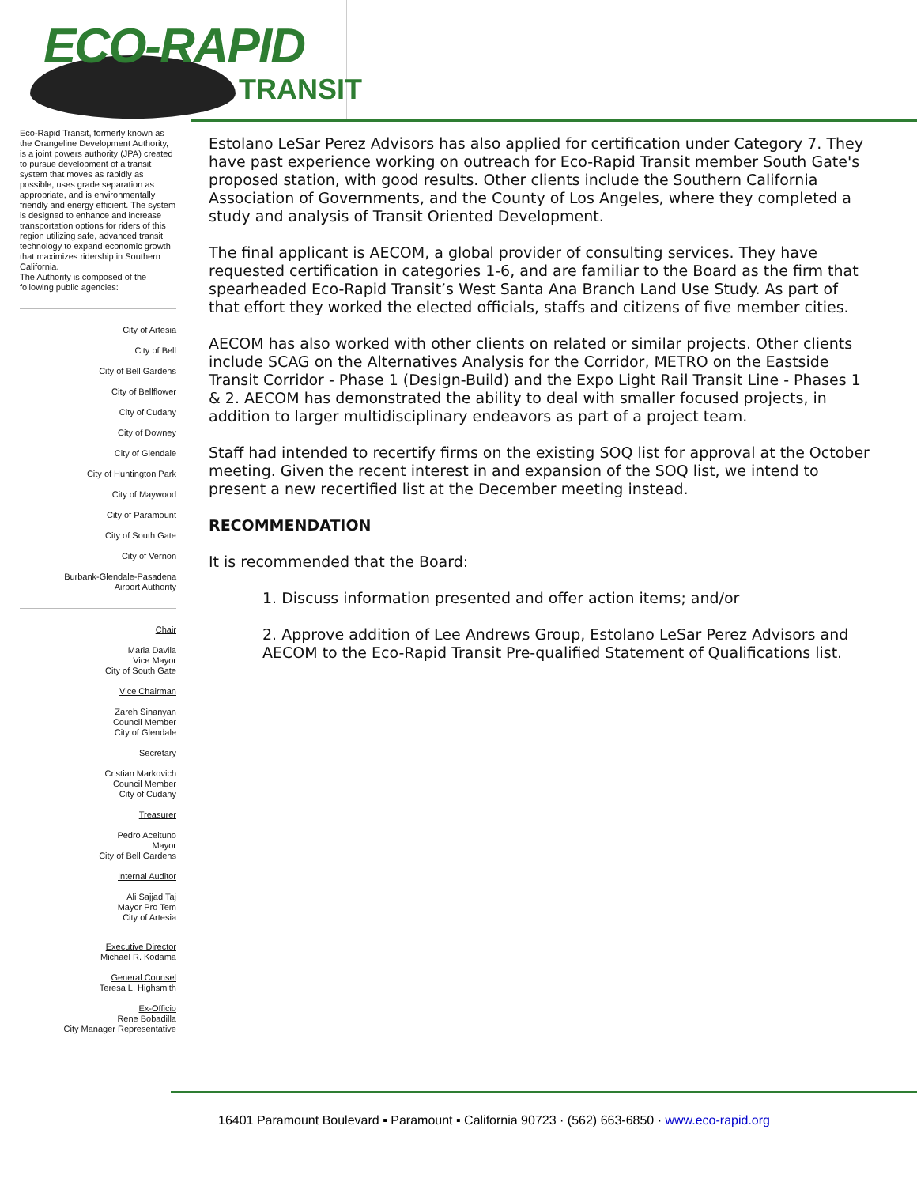ECO-RAPID
TRANSIT
Eco-Rapid Transit, formerly known as the Orangeline Development Authority, is a joint powers authority (JPA) created to pursue development of a transit system that moves as rapidly as possible, uses grade separation as appropriate, and is environmentally friendly and energy efficient. The system is designed to enhance and increase transportation options for riders of this region utilizing safe, advanced transit technology to expand economic growth that maximizes ridership in Southern California.
The Authority is composed of the following public agencies:
City of Artesia
City of Bell
City of Bell Gardens
City of Bellflower
City of Cudahy
City of Downey
City of Glendale
City of Huntington Park
City of Maywood
City of Paramount
City of South Gate
City of Vernon
Burbank-Glendale-Pasadena
Airport Authority
Chair
Maria Davila
Vice Mayor
City of South Gate
Vice Chairman
Zareh Sinanyan
Council Member
City of Glendale
Secretary
Cristian Markovich
Council Member
City of Cudahy
Treasurer
Pedro Aceituno
Mayor
City of Bell Gardens
Internal Auditor
Ali Sajjad Taj
Mayor Pro Tem
City of Artesia
Executive Director
Michael R. Kodama
General Counsel
Teresa L. Highsmith
Ex-Officio
Rene Bobadilla
City Manager Representative
Estolano LeSar Perez Advisors has also applied for certification under Category 7. They have past experience working on outreach for Eco-Rapid Transit member South Gate's proposed station, with good results. Other clients include the Southern California Association of Governments, and the County of Los Angeles, where they completed a study and analysis of Transit Oriented Development.
The final applicant is AECOM, a global provider of consulting services. They have requested certification in categories 1-6, and are familiar to the Board as the firm that spearheaded Eco-Rapid Transit’s West Santa Ana Branch Land Use Study. As part of that effort they worked the elected officials, staffs and citizens of five member cities.
AECOM has also worked with other clients on related or similar projects. Other clients include SCAG on the Alternatives Analysis for the Corridor, METRO on the Eastside Transit Corridor - Phase 1 (Design-Build) and the Expo Light Rail Transit Line - Phases 1 & 2. AECOM has demonstrated the ability to deal with smaller focused projects, in addition to larger multidisciplinary endeavors as part of a project team.
Staff had intended to recertify firms on the existing SOQ list for approval at the October meeting. Given the recent interest in and expansion of the SOQ list, we intend to present a new recertified list at the December meeting instead.
RECOMMENDATION
It is recommended that the Board:
1. Discuss information presented and offer action items; and/or
2. Approve addition of Lee Andrews Group, Estolano LeSar Perez Advisors and AECOM to the Eco-Rapid Transit Pre-qualified Statement of Qualifications list.
16401 Paramount Boulevard ▪ Paramount ▪ California 90723 · (562) 663-6850 · www.eco-rapid.org